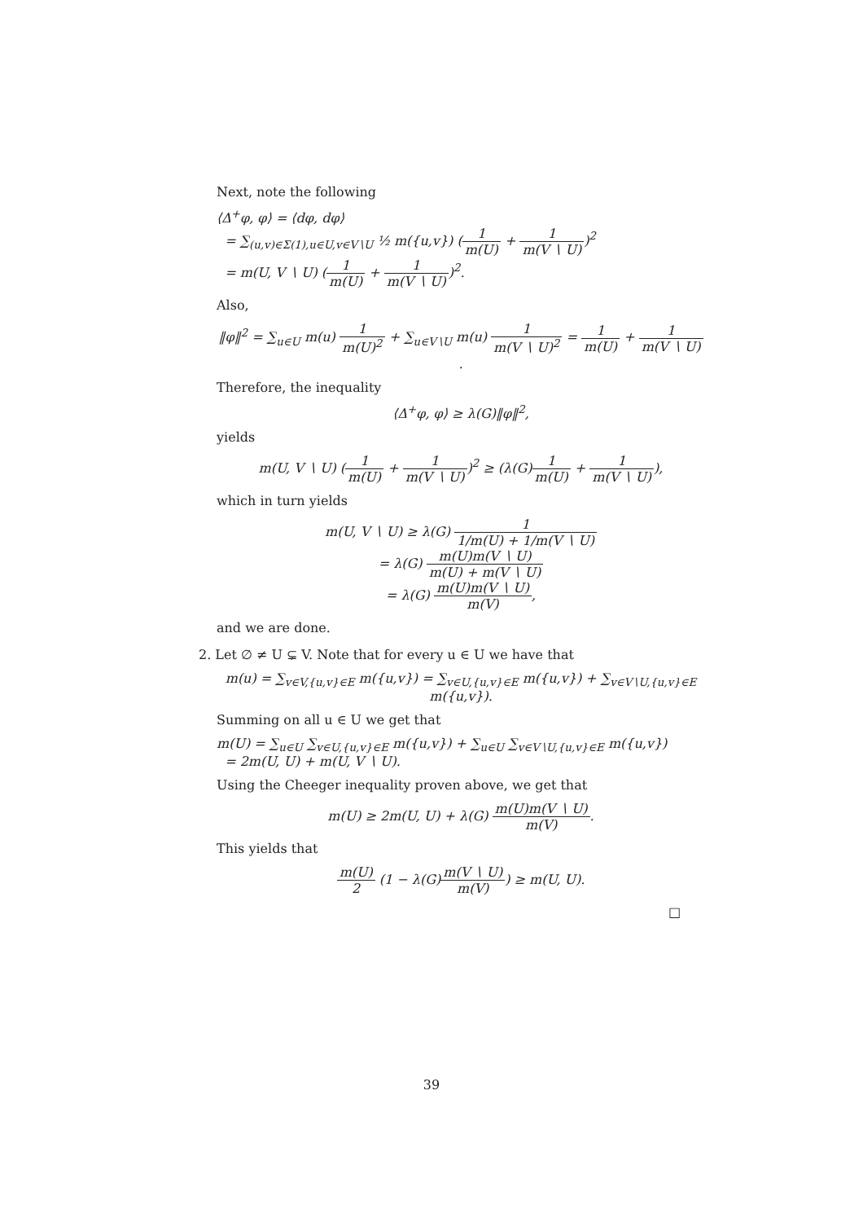Next, note the following
⟨Δ<sup>+</sup>φ, φ⟩ = ⟨dφ, dφ⟩
= ∑<sub>(u,v)∈Σ(1),u∈U,v∈V∖U</sub> ½ m({u,v}) (1 m(U) + 1 m(V ∖ U))<sup>2</sup>
= m(U, V ∖ U) (1 m(U) + 1 m(V ∖ U))<sup>2</sup>.
Also,
‖φ‖<sup>2</sup> = ∑<sub>u∈U</sub> m(u) 1 m(U)<sup>2</sup> + ∑<sub>u∈V∖U</sub> m(u) 1 m(V ∖ U)<sup>2</sup> = 1 m(U) + 1 m(V ∖ U).
Therefore, the inequality
⟨Δ<sup>+</sup>φ, φ⟩ ≥ λ(G)‖φ‖<sup>2</sup>,
yields
m(U, V ∖ U) (1 m(U) + 1 m(V ∖ U))<sup>2</sup> ≥ (λ(G)1 m(U) + 1 m(V ∖ U)),
which in turn yields
m(U, V ∖ U) ≥ λ(G) 1 1/m(U) + 1/m(V ∖ U)
= λ(G) m(U)m(V ∖ U) m(U) + m(V ∖ U)
= λ(G) m(U)m(V ∖ U) m(V),
and we are done.
2. Let ∅ ≠ U ⊊ V. Note that for every u ∈ U we have that
m(u) = ∑<sub>v∈V,{u,v}∈E</sub> m({u,v}) = ∑<sub>v∈U,{u,v}∈E</sub> m({u,v}) + ∑<sub>v∈V∖U,{u,v}∈E</sub> m({u,v}).
Summing on all u ∈ U we get that
m(U) = ∑<sub>u∈U</sub> ∑<sub>v∈U,{u,v}∈E</sub> m({u,v}) + ∑<sub>u∈U</sub> ∑<sub>v∈V∖U,{u,v}∈E</sub> m({u,v})
= 2m(U, U) + m(U, V ∖ U).
Using the Cheeger inequality proven above, we get that
m(U) ≥ 2m(U, U) + λ(G) m(U)m(V ∖ U) m(V).
This yields that
m(U) 2 (1 − λ(G)m(V ∖ U) m(V)) ≥ m(U, U).
□
39